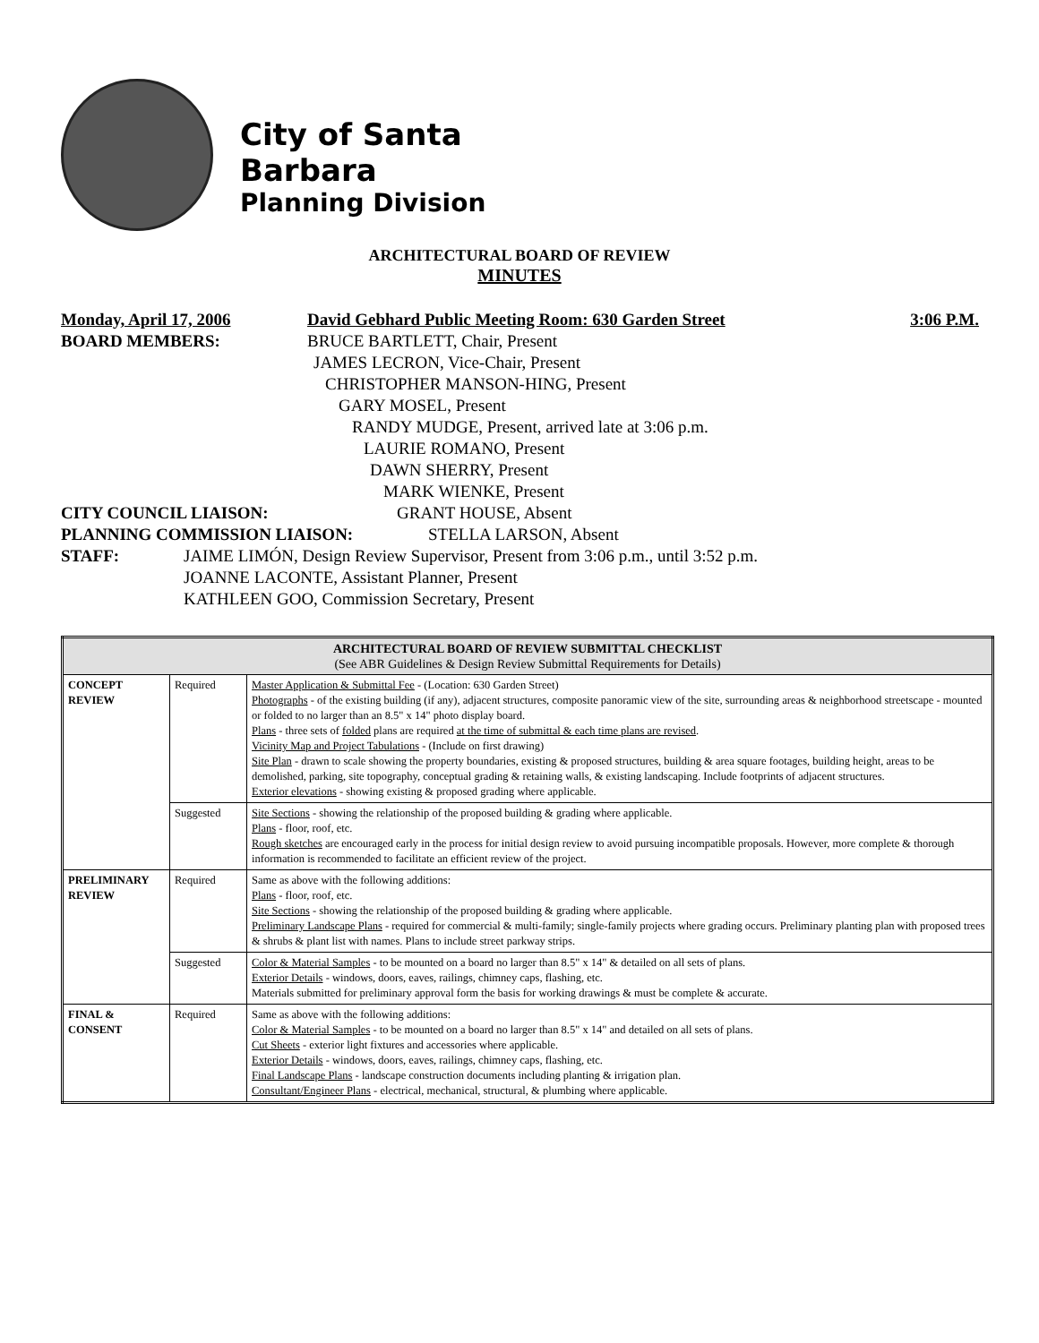City of Santa Barbara
Planning Division
ARCHITECTURAL BOARD OF REVIEW
MINUTES
Monday, April 17, 2006 David Gebhard Public Meeting Room: 630 Garden Street 3:06 P.M.
BOARD MEMBERS: BRUCE BARTLETT, Chair, Present
JAMES LECRON, Vice-Chair, Present
CHRISTOPHER MANSON-HING, Present
GARY MOSEL, Present
RANDY MUDGE, Present, arrived late at 3:06 p.m.
LAURIE ROMANO, Present
DAWN SHERRY, Present
MARK WIENKE, Present
CITY COUNCIL LIAISON: GRANT HOUSE, Absent
PLANNING COMMISSION LIAISON: STELLA LARSON, Absent
STAFF: JAIME LIMÓN, Design Review Supervisor, Present from 3:06 p.m., until 3:52 p.m.
JOANNE LACONTE, Assistant Planner, Present
KATHLEEN GOO, Commission Secretary, Present
| ARCHITECTURAL BOARD OF REVIEW SUBMITTAL CHECKLIST (See ABR Guidelines & Design Review Submittal Requirements for Details) | | |
| --- | --- | --- |
| CONCEPT REVIEW | Required | Master Application & Submittal Fee - (Location: 630 Garden Street) Photographs - of the existing building (if any), adjacent structures, composite panoramic view of the site, surrounding areas & neighborhood streetscape - mounted or folded to no larger than an 8.5" x 14" photo display board. Plans - three sets of folded plans are required at the time of submittal & each time plans are revised . Vicinity Map and Project Tabulations - (Include on first drawing) Site Plan - drawn to scale showing the property boundaries, existing & proposed structures, building & area square footages, building height, areas to be demolished, parking, site topography, conceptual grading & retaining walls, & existing landscaping. Include footprints of adjacent structures. Exterior elevations - showing existing & proposed grading where applicable. |
| | Suggested | Site Sections - showing the relationship of the proposed building & grading where applicable. Plans - floor, roof, etc. Rough sketches are encouraged early in the process for initial design review to avoid pursuing incompatible proposals. However, more complete & thorough information is recommended to facilitate an efficient review of the project. |
| PRELIMINARY REVIEW | Required | Same as above with the following additions: Plans - floor, roof, etc. Site Sections - showing the relationship of the proposed building & grading where applicable. Preliminary Landscape Plans - required for commercial & multi-family; single-family projects where grading occurs. Preliminary planting plan with proposed trees & shrubs & plant list with names. Plans to include street parkway strips. |
| | Suggested | Color & Material Samples - to be mounted on a board no larger than 8.5" x 14" & detailed on all sets of plans. Exterior Details - windows, doors, eaves, railings, chimney caps, flashing, etc. Materials submitted for preliminary approval form the basis for working drawings & must be complete & accurate. |
| FINAL & CONSENT | Required | Same as above with the following additions: Color & Material Samples - to be mounted on a board no larger than 8.5" x 14" and detailed on all sets of plans. Cut Sheets - exterior light fixtures and accessories where applicable. Exterior Details - windows, doors, eaves, railings, chimney caps, flashing, etc. Final Landscape Plans - landscape construction documents including planting & irrigation plan. Consultant/Engineer Plans - electrical, mechanical, structural, & plumbing where applicable. |